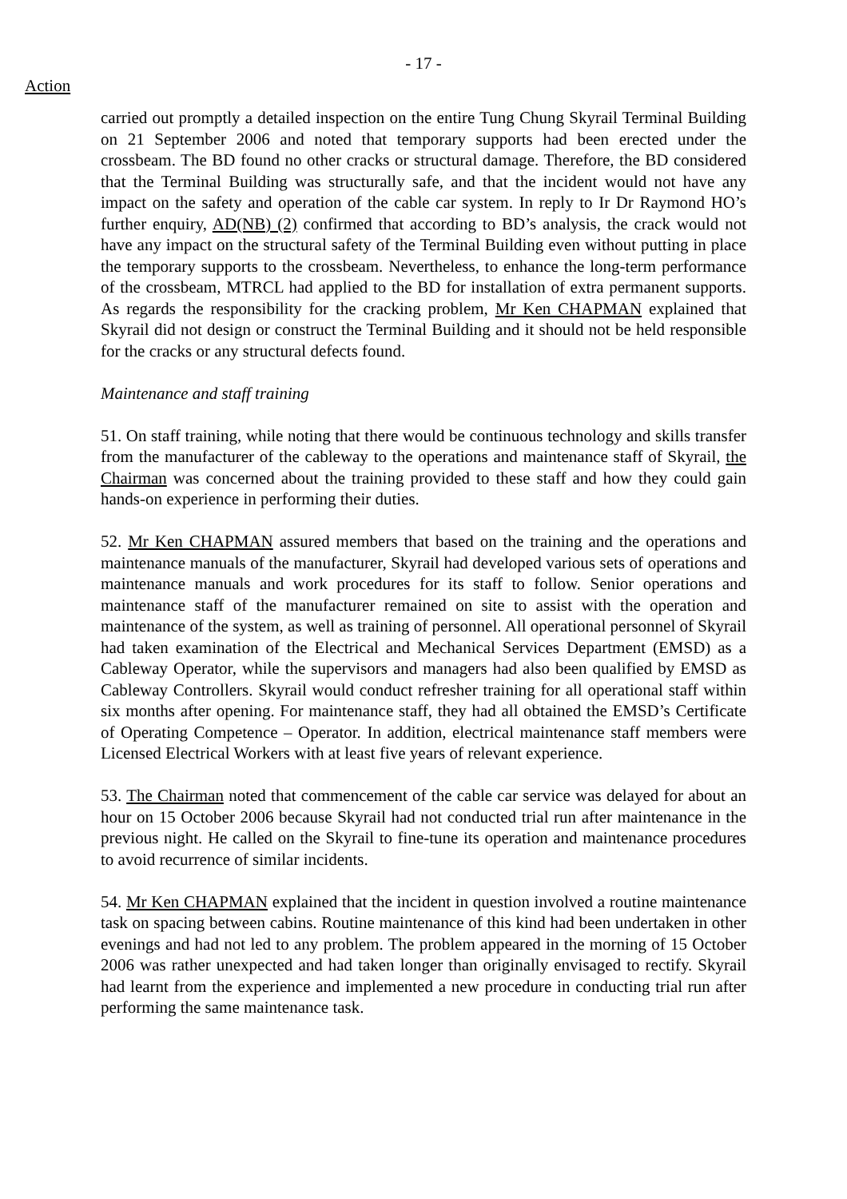- 17 -
Action
carried out promptly a detailed inspection on the entire Tung Chung Skyrail Terminal Building on 21 September 2006 and noted that temporary supports had been erected under the crossbeam. The BD found no other cracks or structural damage. Therefore, the BD considered that the Terminal Building was structurally safe, and that the incident would not have any impact on the safety and operation of the cable car system. In reply to Ir Dr Raymond HO’s further enquiry, AD(NB) (2) confirmed that according to BD’s analysis, the crack would not have any impact on the structural safety of the Terminal Building even without putting in place the temporary supports to the crossbeam. Nevertheless, to enhance the long-term performance of the crossbeam, MTRCL had applied to the BD for installation of extra permanent supports. As regards the responsibility for the cracking problem, Mr Ken CHAPMAN explained that Skyrail did not design or construct the Terminal Building and it should not be held responsible for the cracks or any structural defects found.
Maintenance and staff training
51. On staff training, while noting that there would be continuous technology and skills transfer from the manufacturer of the cableway to the operations and maintenance staff of Skyrail, the Chairman was concerned about the training provided to these staff and how they could gain hands-on experience in performing their duties.
52. Mr Ken CHAPMAN assured members that based on the training and the operations and maintenance manuals of the manufacturer, Skyrail had developed various sets of operations and maintenance manuals and work procedures for its staff to follow. Senior operations and maintenance staff of the manufacturer remained on site to assist with the operation and maintenance of the system, as well as training of personnel. All operational personnel of Skyrail had taken examination of the Electrical and Mechanical Services Department (EMSD) as a Cableway Operator, while the supervisors and managers had also been qualified by EMSD as Cableway Controllers. Skyrail would conduct refresher training for all operational staff within six months after opening. For maintenance staff, they had all obtained the EMSD’s Certificate of Operating Competence – Operator. In addition, electrical maintenance staff members were Licensed Electrical Workers with at least five years of relevant experience.
53. The Chairman noted that commencement of the cable car service was delayed for about an hour on 15 October 2006 because Skyrail had not conducted trial run after maintenance in the previous night. He called on the Skyrail to fine-tune its operation and maintenance procedures to avoid recurrence of similar incidents.
54. Mr Ken CHAPMAN explained that the incident in question involved a routine maintenance task on spacing between cabins. Routine maintenance of this kind had been undertaken in other evenings and had not led to any problem. The problem appeared in the morning of 15 October 2006 was rather unexpected and had taken longer than originally envisaged to rectify. Skyrail had learnt from the experience and implemented a new procedure in conducting trial run after performing the same maintenance task.